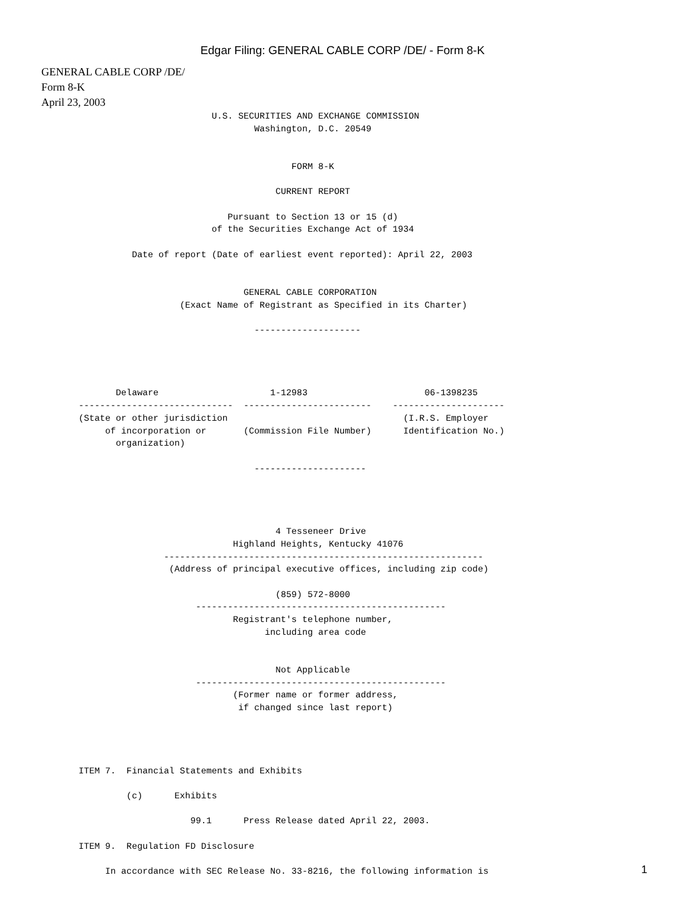Edgar Filing: GENERAL CABLE CORP /DE/ - Form 8-K
GENERAL CABLE CORP /DE/
Form 8-K
April 23, 2003
                                U.S. SECURITIES AND EXCHANGE COMMISSION
                                        Washington, D.C. 20549


                                               FORM 8-K

                                            CURRENT REPORT

                                   Pursuant to Section 13 or 15 (d)
                                of the Securities Exchange Act of 1934

                 Date of report (Date of earliest event reported): April 22, 2003


                                      GENERAL CABLE CORPORATION
                          (Exact Name of Registrant as Specified in its Charter)

                                        --------------------




              Delaware                     1-12983                      06-1398235
       -----------------------------  ------------------------    ---------------------
       (State or other jurisdiction                                 (I.R.S. Employer
            of incorporation or       (Commission File Number)      Identification No.)
              organization)

                                        ---------------------




                                            4 Tesseneer Drive
                                    Highland Heights, Kentucky 41076
                       ------------------------------------------------------------
                        (Address of principal executive offices, including zip code)

                                            (859) 572-8000
                             -----------------------------------------------
                                    Registrant's telephone number,
                                          including area code


                                            Not Applicable
                             -----------------------------------------------
                                    (Former name or former address,
                                     if changed since last report)




       ITEM 7.  Financial Statements and Exhibits

                (c)      Exhibits

                            99.1      Press Release dated April 22, 2003.

       ITEM 9.  Regulation FD Disclosure

            In accordance with SEC Release No. 33-8216, the following information is
1